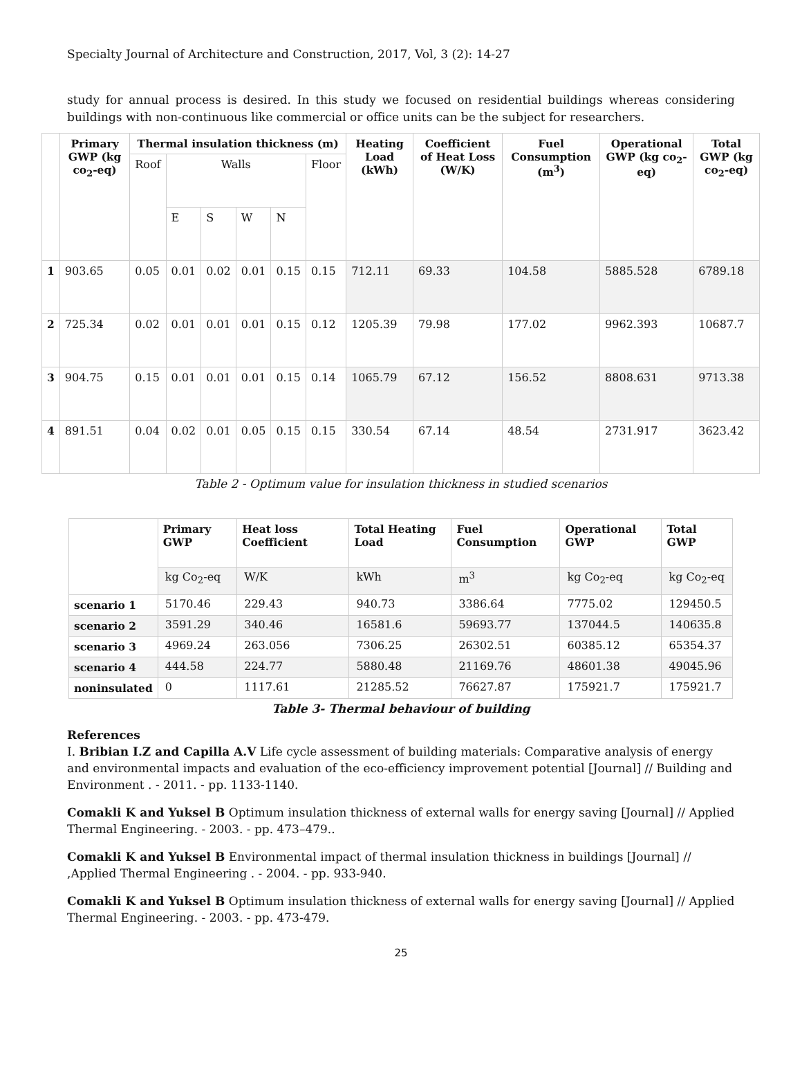Specialty Journal of Architecture and Construction, 2017, Vol, 3 (2): 14-27
study for annual process is desired. In this study we focused on residential buildings whereas considering buildings with non-continuous like commercial or office units can be the subject for researchers.
| | Primary GWP (kg co<sub>2</sub>-eq) | Thermal insulation thickness (m) | | | | | | Heating Load (kWh) | Coefficient of Heat Loss (W/K) | Fuel Consumption (m<sup>3</sup>) | Operational GWP (kg co<sub>2</sub>-eq) | Total GWP (kg co<sub>2</sub>-eq) |
| --- | --- | --- | --- | --- | --- | --- | --- | --- | --- | --- | --- | --- |
| | | Roof | Walls | | | | Floor | | | | | |
| | | | E | S | W | N | | | | | | |
| 1 | 903.65 | 0.05 | 0.01 | 0.02 | 0.01 | 0.15 | 0.15 | 712.11 | 69.33 | 104.58 | 5885.528 | 6789.18 |
| 2 | 725.34 | 0.02 | 0.01 | 0.01 | 0.01 | 0.15 | 0.12 | 1205.39 | 79.98 | 177.02 | 9962.393 | 10687.7 |
| 3 | 904.75 | 0.15 | 0.01 | 0.01 | 0.01 | 0.15 | 0.14 | 1065.79 | 67.12 | 156.52 | 8808.631 | 9713.38 |
| 4 | 891.51 | 0.04 | 0.02 | 0.01 | 0.05 | 0.15 | 0.15 | 330.54 | 67.14 | 48.54 | 2731.917 | 3623.42 |
Table 2 - Optimum value for insulation thickness in studied scenarios
| | Primary GWP | Heat loss Coefficient | Total Heating Load | Fuel Consumption | Operational GWP | Total GWP |
| --- | --- | --- | --- | --- | --- | --- |
| | kg Co<sub>2</sub>-eq | W/K | kWh | m<sup>3</sup> | kg Co<sub>2</sub>-eq | kg Co<sub>2</sub>-eq |
| scenario 1 | 5170.46 | 229.43 | 940.73 | 3386.64 | 7775.02 | 129450.5 |
| scenario 2 | 3591.29 | 340.46 | 16581.6 | 59693.77 | 137044.5 | 140635.8 |
| scenario 3 | 4969.24 | 263.056 | 7306.25 | 26302.51 | 60385.12 | 65354.37 |
| scenario 4 | 444.58 | 224.77 | 5880.48 | 21169.76 | 48601.38 | 49045.96 |
| noninsulated | 0 | 1117.61 | 21285.52 | 76627.87 | 175921.7 | 175921.7 |
Table 3- Thermal behaviour of building
References
I. Bribian I.Z and Capilla A.V Life cycle assessment of building materials: Comparative analysis of energy and environmental impacts and evaluation of the eco-efficiency improvement potential [Journal] // Building and Environment . - 2011. - pp. 1133-1140.
Comakli K and Yuksel B Optimum insulation thickness of external walls for energy saving [Journal] // Applied Thermal Engineering. - 2003. - pp. 473–479..
Comakli K and Yuksel B Environmental impact of thermal insulation thickness in buildings [Journal] // ,Applied Thermal Engineering . - 2004. - pp. 933-940.
Comakli K and Yuksel B Optimum insulation thickness of external walls for energy saving [Journal] // Applied Thermal Engineering. - 2003. - pp. 473-479.
25